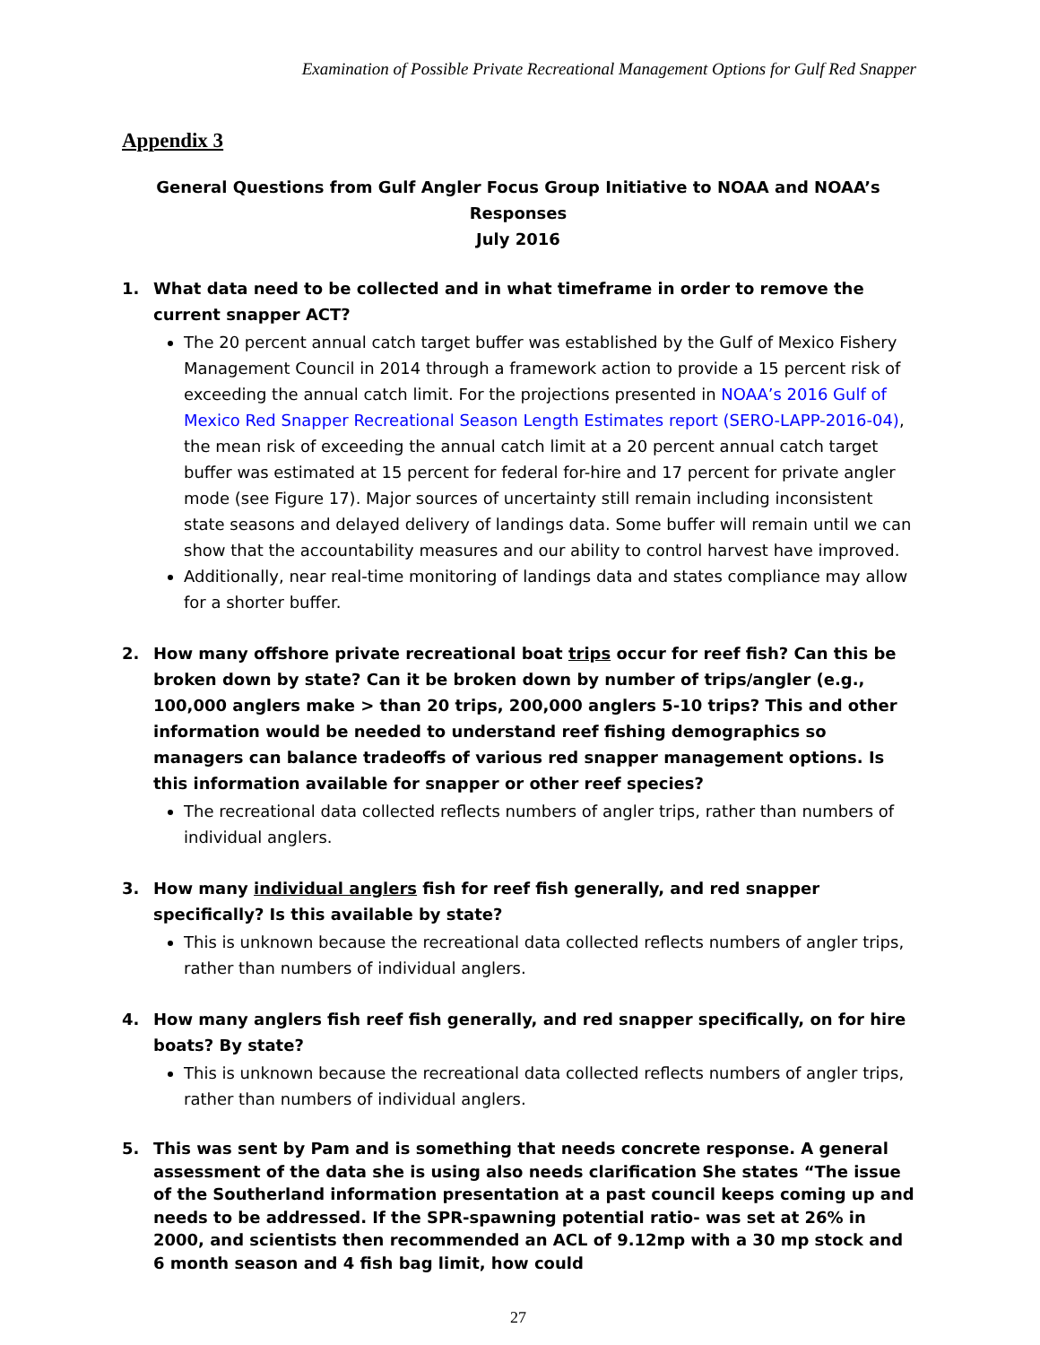Examination of Possible Private Recreational Management Options for Gulf Red Snapper
Appendix 3
General Questions from Gulf Angler Focus Group Initiative to NOAA and NOAA’s Responses
July 2016
1. What data need to be collected and in what timeframe in order to remove the current snapper ACT?
The 20 percent annual catch target buffer was established by the Gulf of Mexico Fishery Management Council in 2014 through a framework action to provide a 15 percent risk of exceeding the annual catch limit. For the projections presented in NOAA’s 2016 Gulf of Mexico Red Snapper Recreational Season Length Estimates report (SERO-LAPP-2016-04), the mean risk of exceeding the annual catch limit at a 20 percent annual catch target buffer was estimated at 15 percent for federal for-hire and 17 percent for private angler mode (see Figure 17). Major sources of uncertainty still remain including inconsistent state seasons and delayed delivery of landings data. Some buffer will remain until we can show that the accountability measures and our ability to control harvest have improved.
Additionally, near real-time monitoring of landings data and states compliance may allow for a shorter buffer.
2. How many offshore private recreational boat trips occur for reef fish? Can this be broken down by state? Can it be broken down by number of trips/angler (e.g., 100,000 anglers make > than 20 trips, 200,000 anglers 5-10 trips? This and other information would be needed to understand reef fishing demographics so managers can balance tradeoffs of various red snapper management options. Is this information available for snapper or other reef species?
The recreational data collected reflects numbers of angler trips, rather than numbers of individual anglers.
3. How many individual anglers fish for reef fish generally, and red snapper specifically? Is this available by state?
This is unknown because the recreational data collected reflects numbers of angler trips, rather than numbers of individual anglers.
4. How many anglers fish reef fish generally, and red snapper specifically, on for hire boats? By state?
This is unknown because the recreational data collected reflects numbers of angler trips, rather than numbers of individual anglers.
5. This was sent by Pam and is something that needs concrete response. A general assessment of the data she is using also needs clarification She states “The issue of the Southerland information presentation at a past council keeps coming up and needs to be addressed. If the SPR-spawning potential ratio- was set at 26% in 2000, and scientists then recommended an ACL of 9.12mp with a 30 mp stock and 6 month season and 4 fish bag limit, how could
27